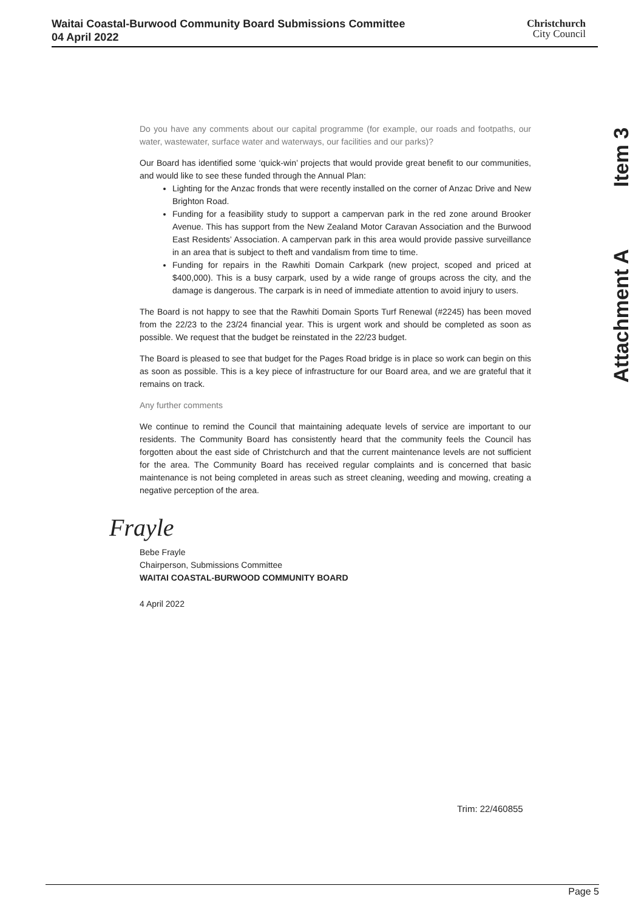Waitai Coastal-Burwood Community Board Submissions Committee
04 April 2022
Christchurch
City Council
Attachment A Item 3
Do you have any comments about our capital programme (for example, our roads and footpaths, our water, wastewater, surface water and waterways, our facilities and our parks)?
Our Board has identified some ‘quick-win’ projects that would provide great benefit to our communities, and would like to see these funded through the Annual Plan:
Lighting for the Anzac fronds that were recently installed on the corner of Anzac Drive and New Brighton Road.
Funding for a feasibility study to support a campervan park in the red zone around Brooker Avenue. This has support from the New Zealand Motor Caravan Association and the Burwood East Residents’ Association. A campervan park in this area would provide passive surveillance in an area that is subject to theft and vandalism from time to time.
Funding for repairs in the Rawhiti Domain Carkpark (new project, scoped and priced at $400,000). This is a busy carpark, used by a wide range of groups across the city, and the damage is dangerous. The carpark is in need of immediate attention to avoid injury to users.
The Board is not happy to see that the Rawhiti Domain Sports Turf Renewal (#2245) has been moved from the 22/23 to the 23/24 financial year. This is urgent work and should be completed as soon as possible. We request that the budget be reinstated in the 22/23 budget.
The Board is pleased to see that budget for the Pages Road bridge is in place so work can begin on this as soon as possible. This is a key piece of infrastructure for our Board area, and we are grateful that it remains on track.
Any further comments
We continue to remind the Council that maintaining adequate levels of service are important to our residents. The Community Board has consistently heard that the community feels the Council has forgotten about the east side of Christchurch and that the current maintenance levels are not sufficient for the area. The Community Board has received regular complaints and is concerned that basic maintenance is not being completed in areas such as street cleaning, weeding and mowing, creating a negative perception of the area.
Frayle
Bebe Frayle
Chairperson, Submissions Committee
WAITAI COASTAL-BURWOOD COMMUNITY BOARD
4 April 2022
Trim: 22/460855
Page 5